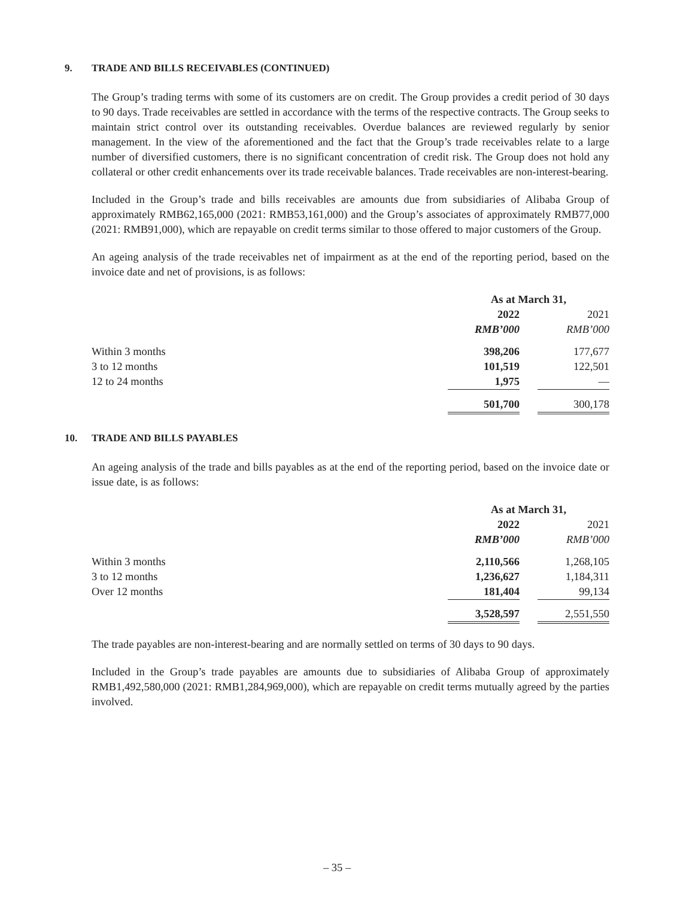9. TRADE AND BILLS RECEIVABLES (CONTINUED)
The Group’s trading terms with some of its customers are on credit. The Group provides a credit period of 30 days to 90 days. Trade receivables are settled in accordance with the terms of the respective contracts. The Group seeks to maintain strict control over its outstanding receivables. Overdue balances are reviewed regularly by senior management. In the view of the aforementioned and the fact that the Group’s trade receivables relate to a large number of diversified customers, there is no significant concentration of credit risk. The Group does not hold any collateral or other credit enhancements over its trade receivable balances. Trade receivables are non-interest-bearing.
Included in the Group’s trade and bills receivables are amounts due from subsidiaries of Alibaba Group of approximately RMB62,165,000 (2021: RMB53,161,000) and the Group’s associates of approximately RMB77,000 (2021: RMB91,000), which are repayable on credit terms similar to those offered to major customers of the Group.
An ageing analysis of the trade receivables net of impairment as at the end of the reporting period, based on the invoice date and net of provisions, is as follows:
| | As at March 31, | | |
| | 2022 | | 2021 |
| | RMB’000 | | RMB’000 |
| Within 3 months | 398,206 | | 177,677 |
| 3 to 12 months | 101,519 | | 122,501 |
| 12 to 24 months | 1,975 | | — |
| | 501,700 | | 300,178 |
10. TRADE AND BILLS PAYABLES
An ageing analysis of the trade and bills payables as at the end of the reporting period, based on the invoice date or issue date, is as follows:
| | As at March 31, | | |
| | 2022 | | 2021 |
| | RMB’000 | | RMB’000 |
| Within 3 months | 2,110,566 | | 1,268,105 |
| 3 to 12 months | 1,236,627 | | 1,184,311 |
| Over 12 months | 181,404 | | 99,134 |
| | 3,528,597 | | 2,551,550 |
The trade payables are non-interest-bearing and are normally settled on terms of 30 days to 90 days.
Included in the Group’s trade payables are amounts due to subsidiaries of Alibaba Group of approximately RMB1,492,580,000 (2021: RMB1,284,969,000), which are repayable on credit terms mutually agreed by the parties involved.
– 35 –